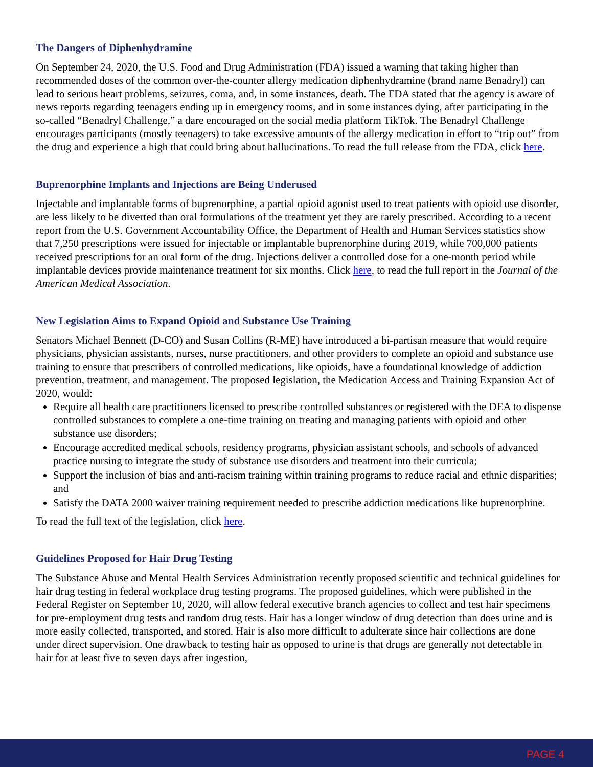The Dangers of Diphenhydramine
On September 24, 2020, the U.S. Food and Drug Administration (FDA) issued a warning that taking higher than recommended doses of the common over-the-counter allergy medication diphenhydramine (brand name Benadryl) can lead to serious heart problems, seizures, coma, and, in some instances, death. The FDA stated that the agency is aware of news reports regarding teenagers ending up in emergency rooms, and in some instances dying, after participating in the so-called “Benadryl Challenge,” a dare encouraged on the social media platform TikTok. The Benadryl Challenge encourages participants (mostly teenagers) to take excessive amounts of the allergy medication in effort to “trip out” from the drug and experience a high that could bring about hallucinations. To read the full release from the FDA, click here.
Buprenorphine Implants and Injections are Being Underused
Injectable and implantable forms of buprenorphine, a partial opioid agonist used to treat patients with opioid use disorder, are less likely to be diverted than oral formulations of the treatment yet they are rarely prescribed. According to a recent report from the U.S. Government Accountability Office, the Department of Health and Human Services statistics show that 7,250 prescriptions were issued for injectable or implantable buprenorphine during 2019, while 700,000 patients received prescriptions for an oral form of the drug. Injections deliver a controlled dose for a one-month period while implantable devices provide maintenance treatment for six months. Click here, to read the full report in the Journal of the American Medical Association.
New Legislation Aims to Expand Opioid and Substance Use Training
Senators Michael Bennett (D-CO) and Susan Collins (R-ME) have introduced a bi-partisan measure that would require physicians, physician assistants, nurses, nurse practitioners, and other providers to complete an opioid and substance use training to ensure that prescribers of controlled medications, like opioids, have a foundational knowledge of addiction prevention, treatment, and management. The proposed legislation, the Medication Access and Training Expansion Act of 2020, would:
Require all health care practitioners licensed to prescribe controlled substances or registered with the DEA to dispense controlled substances to complete a one-time training on treating and managing patients with opioid and other substance use disorders;
Encourage accredited medical schools, residency programs, physician assistant schools, and schools of advanced practice nursing to integrate the study of substance use disorders and treatment into their curricula;
Support the inclusion of bias and anti-racism training within training programs to reduce racial and ethnic disparities; and
Satisfy the DATA 2000 waiver training requirement needed to prescribe addiction medications like buprenorphine.
To read the full text of the legislation, click here.
Guidelines Proposed for Hair Drug Testing
The Substance Abuse and Mental Health Services Administration recently proposed scientific and technical guidelines for hair drug testing in federal workplace drug testing programs. The proposed guidelines, which were published in the Federal Register on September 10, 2020, will allow federal executive branch agencies to collect and test hair specimens for pre-employment drug tests and random drug tests. Hair has a longer window of drug detection than does urine and is more easily collected, transported, and stored. Hair is also more difficult to adulterate since hair collections are done under direct supervision. One drawback to testing hair as opposed to urine is that drugs are generally not detectable in hair for at least five to seven days after ingestion,
PAGE 4